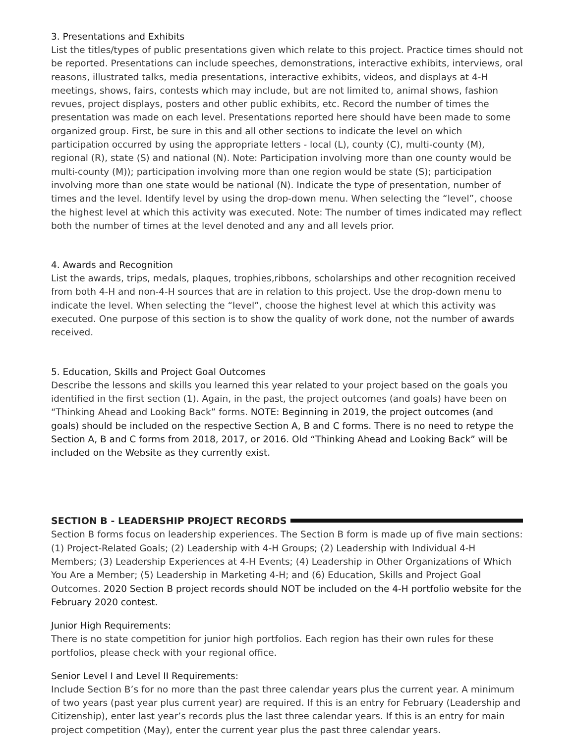3. Presentations and Exhibits
List the titles/types of public presentations given which relate to this project. Practice times should not be reported. Presentations can include speeches, demonstrations, interactive exhibits, interviews, oral reasons, illustrated talks, media presentations, interactive exhibits, videos, and displays at 4-H meetings, shows, fairs, contests which may include, but are not limited to, animal shows, fashion revues, project displays, posters and other public exhibits, etc. Record the number of times the presentation was made on each level. Presentations reported here should have been made to some organized group. First, be sure in this and all other sections to indicate the level on which participation occurred by using the appropriate letters - local (L), county (C), multi-county (M), regional (R), state (S) and national (N). Note: Participation involving more than one county would be multi-county (M)); participation involving more than one region would be state (S); participation involving more than one state would be national (N). Indicate the type of presentation, number of times and the level. Identify level by using the drop-down menu. When selecting the “level”, choose the highest level at which this activity was executed. Note: The number of times indicated may reflect both the number of times at the level denoted and any and all levels prior.
4. Awards and Recognition
List the awards, trips, medals, plaques, trophies,ribbons, scholarships and other recognition received from both 4-H and non-4-H sources that are in relation to this project. Use the drop-down menu to indicate the level. When selecting the “level”, choose the highest level at which this activity was executed. One purpose of this section is to show the quality of work done, not the number of awards received.
5. Education, Skills and Project Goal Outcomes
Describe the lessons and skills you learned this year related to your project based on the goals you identified in the first section (1). Again, in the past, the project outcomes (and goals) have been on “Thinking Ahead and Looking Back” forms. NOTE: Beginning in 2019, the project outcomes (and goals) should be included on the respective Section A, B and C forms. There is no need to retype the Section A, B and C forms from 2018, 2017, or 2016. Old “Thinking Ahead and Looking Back” will be included on the Website as they currently exist.
SECTION B - LEADERSHIP PROJECT RECORDS
Section B forms focus on leadership experiences. The Section B form is made up of five main sections: (1) Project-Related Goals; (2) Leadership with 4-H Groups; (2) Leadership with Individual 4-H Members; (3) Leadership Experiences at 4-H Events; (4) Leadership in Other Organizations of Which You Are a Member; (5) Leadership in Marketing 4-H; and (6) Education, Skills and Project Goal Outcomes. 2020 Section B project records should NOT be included on the 4-H portfolio website for the February 2020 contest.
Junior High Requirements:
There is no state competition for junior high portfolios. Each region has their own rules for these portfolios, please check with your regional office.
Senior Level I and Level II Requirements:
Include Section B’s for no more than the past three calendar years plus the current year. A minimum of two years (past year plus current year) are required. If this is an entry for February (Leadership and Citizenship), enter last year’s records plus the last three calendar years. If this is an entry for main project competition (May), enter the current year plus the past three calendar years.